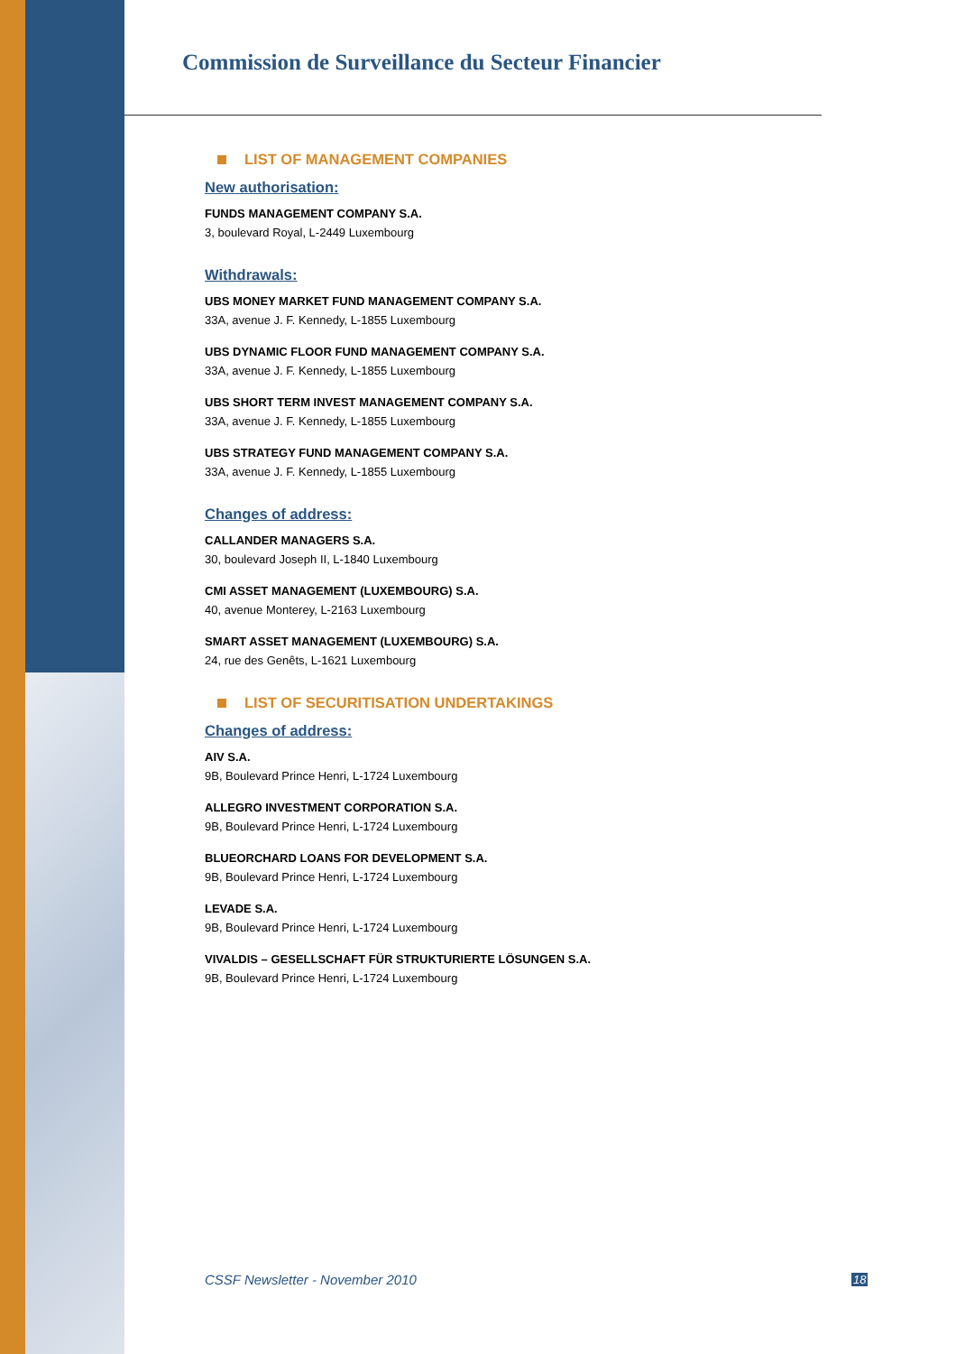Commission de Surveillance du Secteur Financier
LIST OF MANAGEMENT COMPANIES
New authorisation:
FUNDS MANAGEMENT COMPANY S.A.
3, boulevard Royal, L-2449 Luxembourg
Withdrawals:
UBS MONEY MARKET FUND MANAGEMENT COMPANY S.A.
33A, avenue J. F. Kennedy, L-1855 Luxembourg
UBS DYNAMIC FLOOR FUND MANAGEMENT COMPANY S.A.
33A, avenue J. F. Kennedy, L-1855 Luxembourg
UBS SHORT TERM INVEST MANAGEMENT COMPANY S.A.
33A, avenue J. F. Kennedy, L-1855 Luxembourg
UBS STRATEGY FUND MANAGEMENT COMPANY S.A.
33A, avenue J. F. Kennedy, L-1855 Luxembourg
Changes of address:
CALLANDER MANAGERS S.A.
30, boulevard Joseph II, L-1840 Luxembourg
CMI ASSET MANAGEMENT (LUXEMBOURG) S.A.
40, avenue Monterey, L-2163 Luxembourg
SMART ASSET MANAGEMENT (LUXEMBOURG) S.A.
24, rue des Genêts, L-1621 Luxembourg
LIST OF SECURITISATION UNDERTAKINGS
Changes of address:
AIV S.A.
9B, Boulevard Prince Henri, L-1724 Luxembourg
ALLEGRO INVESTMENT CORPORATION S.A.
9B, Boulevard Prince Henri, L-1724 Luxembourg
BLUEORCHARD LOANS FOR DEVELOPMENT S.A.
9B, Boulevard Prince Henri, L-1724 Luxembourg
LEVADE S.A.
9B, Boulevard Prince Henri, L-1724 Luxembourg
VIVALDIS – GESELLSCHAFT FÜR STRUKTURIERTE LÖSUNGEN S.A.
9B, Boulevard Prince Henri, L-1724 Luxembourg
CSSF Newsletter - November 2010
18